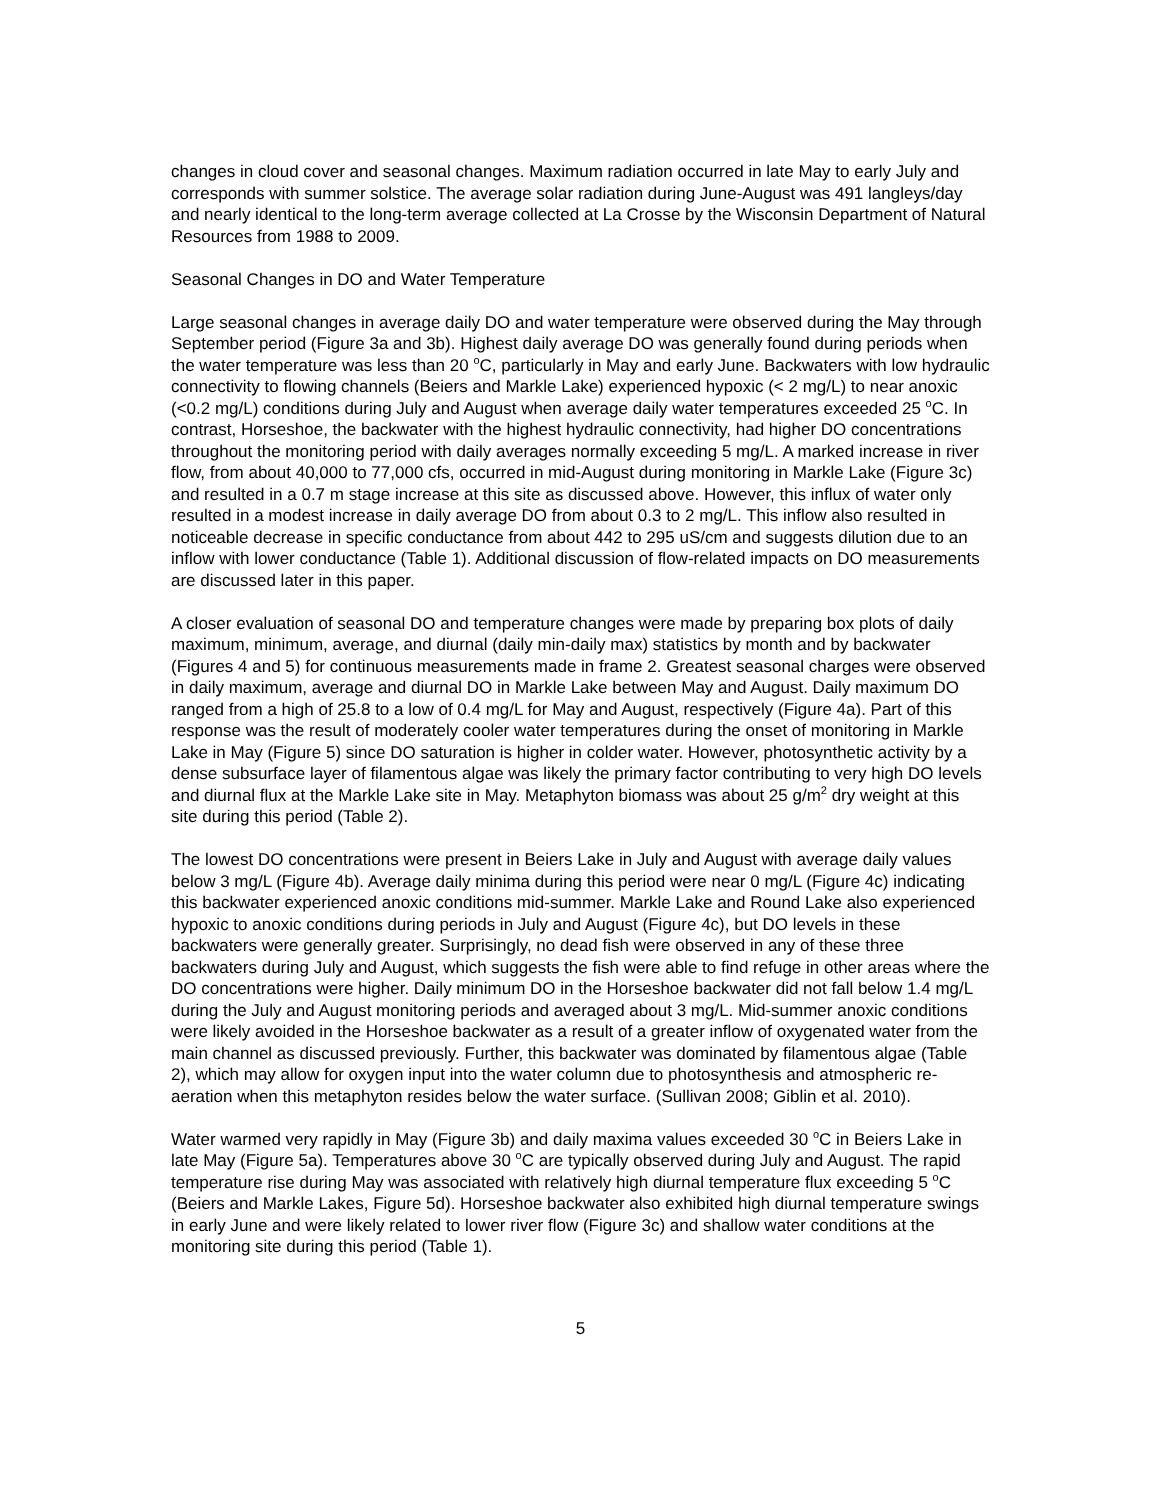changes in cloud cover and seasonal changes. Maximum radiation occurred in late May to early July and corresponds with summer solstice. The average solar radiation during June-August was 491 langleys/day and nearly identical to the long-term average collected at La Crosse by the Wisconsin Department of Natural Resources from 1988 to 2009.
Seasonal Changes in DO and Water Temperature
Large seasonal changes in average daily DO and water temperature were observed during the May through September period (Figure 3a and 3b). Highest daily average DO was generally found during periods when the water temperature was less than 20 <sup>o</sup>C, particularly in May and early June. Backwaters with low hydraulic connectivity to flowing channels (Beiers and Markle Lake) experienced hypoxic (< 2 mg/L) to near anoxic (<0.2 mg/L) conditions during July and August when average daily water temperatures exceeded 25 <sup>o</sup>C. In contrast, Horseshoe, the backwater with the highest hydraulic connectivity, had higher DO concentrations throughout the monitoring period with daily averages normally exceeding 5 mg/L. A marked increase in river flow, from about 40,000 to 77,000 cfs, occurred in mid-August during monitoring in Markle Lake (Figure 3c) and resulted in a 0.7 m stage increase at this site as discussed above. However, this influx of water only resulted in a modest increase in daily average DO from about 0.3 to 2 mg/L. This inflow also resulted in noticeable decrease in specific conductance from about 442 to 295 uS/cm and suggests dilution due to an inflow with lower conductance (Table 1). Additional discussion of flow-related impacts on DO measurements are discussed later in this paper.
A closer evaluation of seasonal DO and temperature changes were made by preparing box plots of daily maximum, minimum, average, and diurnal (daily min-daily max) statistics by month and by backwater (Figures 4 and 5) for continuous measurements made in frame 2. Greatest seasonal charges were observed in daily maximum, average and diurnal DO in Markle Lake between May and August. Daily maximum DO ranged from a high of 25.8 to a low of 0.4 mg/L for May and August, respectively (Figure 4a). Part of this response was the result of moderately cooler water temperatures during the onset of monitoring in Markle Lake in May (Figure 5) since DO saturation is higher in colder water. However, photosynthetic activity by a dense subsurface layer of filamentous algae was likely the primary factor contributing to very high DO levels and diurnal flux at the Markle Lake site in May. Metaphyton biomass was about 25 g/m<sup>2</sup> dry weight at this site during this period (Table 2).
The lowest DO concentrations were present in Beiers Lake in July and August with average daily values below 3 mg/L (Figure 4b). Average daily minima during this period were near 0 mg/L (Figure 4c) indicating this backwater experienced anoxic conditions mid-summer. Markle Lake and Round Lake also experienced hypoxic to anoxic conditions during periods in July and August (Figure 4c), but DO levels in these backwaters were generally greater. Surprisingly, no dead fish were observed in any of these three backwaters during July and August, which suggests the fish were able to find refuge in other areas where the DO concentrations were higher. Daily minimum DO in the Horseshoe backwater did not fall below 1.4 mg/L during the July and August monitoring periods and averaged about 3 mg/L. Mid-summer anoxic conditions were likely avoided in the Horseshoe backwater as a result of a greater inflow of oxygenated water from the main channel as discussed previously. Further, this backwater was dominated by filamentous algae (Table 2), which may allow for oxygen input into the water column due to photosynthesis and atmospheric re-aeration when this metaphyton resides below the water surface. (Sullivan 2008; Giblin et al. 2010).
Water warmed very rapidly in May (Figure 3b) and daily maxima values exceeded 30 <sup>o</sup>C in Beiers Lake in late May (Figure 5a). Temperatures above 30 <sup>o</sup>C are typically observed during July and August. The rapid temperature rise during May was associated with relatively high diurnal temperature flux exceeding 5 <sup>o</sup>C (Beiers and Markle Lakes, Figure 5d). Horseshoe backwater also exhibited high diurnal temperature swings in early June and were likely related to lower river flow (Figure 3c) and shallow water conditions at the monitoring site during this period (Table 1).
5